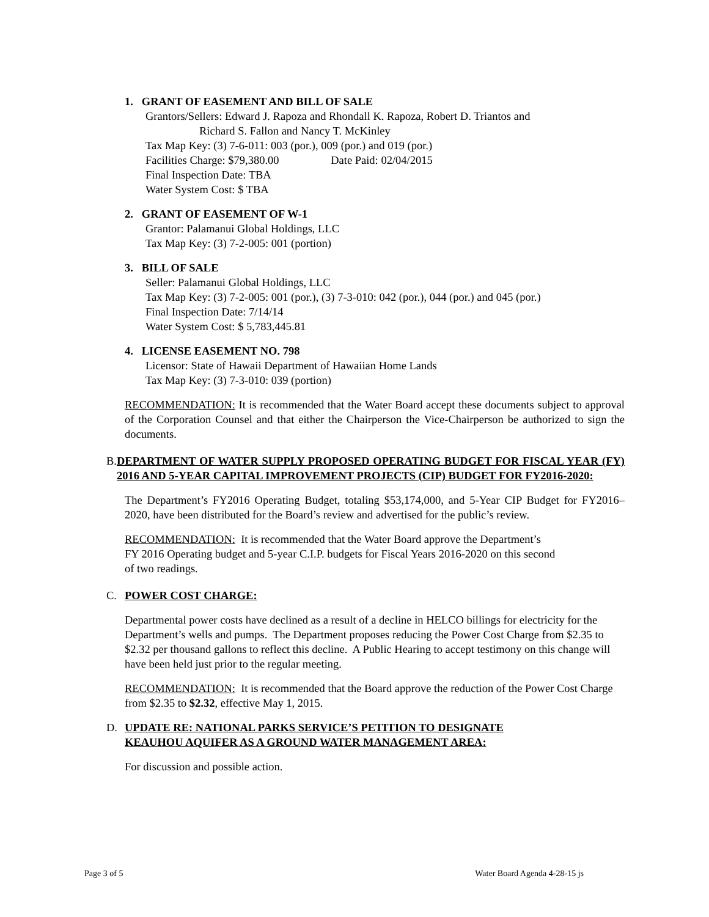1. GRANT OF EASEMENT AND BILL OF SALE
Grantors/Sellers: Edward J. Rapoza and Rhondall K. Rapoza, Robert D. Triantos and
Richard S. Fallon and Nancy T. McKinley
Tax Map Key: (3) 7-6-011: 003 (por.), 009 (por.) and 019 (por.)
Facilities Charge: $79,380.00 Date Paid: 02/04/2015
Final Inspection Date: TBA
Water System Cost: $ TBA
2. GRANT OF EASEMENT OF W-1
Grantor: Palamanui Global Holdings, LLC
Tax Map Key: (3) 7-2-005: 001 (portion)
3. BILL OF SALE
Seller: Palamanui Global Holdings, LLC
Tax Map Key: (3) 7-2-005: 001 (por.), (3) 7-3-010: 042 (por.), 044 (por.) and 045 (por.)
Final Inspection Date: 7/14/14
Water System Cost: $ 5,783,445.81
4. LICENSE EASEMENT NO. 798
Licensor: State of Hawaii Department of Hawaiian Home Lands
Tax Map Key: (3) 7-3-010: 039 (portion)
RECOMMENDATION: It is recommended that the Water Board accept these documents subject to approval of the Corporation Counsel and that either the Chairperson the Vice-Chairperson be authorized to sign the documents.
B. DEPARTMENT OF WATER SUPPLY PROPOSED OPERATING BUDGET FOR FISCAL YEAR (FY) 2016 AND 5-YEAR CAPITAL IMPROVEMENT PROJECTS (CIP) BUDGET FOR FY2016-2020:
The Department’s FY2016 Operating Budget, totaling $53,174,000, and 5-Year CIP Budget for FY2016–2020, have been distributed for the Board’s review and advertised for the public’s review.
RECOMMENDATION: It is recommended that the Water Board approve the Department’s
FY 2016 Operating budget and 5-year C.I.P. budgets for Fiscal Years 2016-2020 on this second
of two readings.
C. POWER COST CHARGE:
Departmental power costs have declined as a result of a decline in HELCO billings for electricity for the Department’s wells and pumps. The Department proposes reducing the Power Cost Charge from $2.35 to $2.32 per thousand gallons to reflect this decline. A Public Hearing to accept testimony on this change will have been held just prior to the regular meeting.
RECOMMENDATION: It is recommended that the Board approve the reduction of the Power Cost Charge from $2.35 to $2.32, effective May 1, 2015.
D. UPDATE RE: NATIONAL PARKS SERVICE’S PETITION TO DESIGNATE
KEAUHOU AQUIFER AS A GROUND WATER MANAGEMENT AREA:
For discussion and possible action.
Page 3 of 5 Water Board Agenda 4-28-15 js